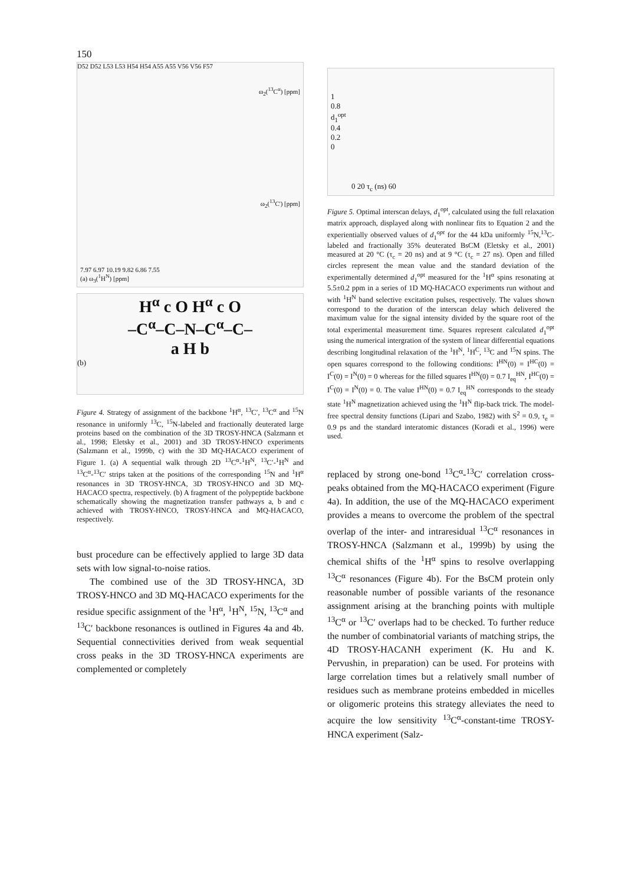150
D52 D52 L53 L53 H54 H54 A55 A55 V56 V56 F57
ω<sub>2</sub>(<sup>13</sup>C<sup>α</sup>) [ppm]
ω<sub>2</sub>(<sup>13</sup>C') [ppm]
7.97 6.97 10.19 9.82 6.86 7.55
(a) ω<sub>3</sub>(<sup>1</sup>H<sup>N</sup>) [ppm]
H<sup>α</sup> c O H<sup>α</sup> c O
–C<sup>α</sup>–C–N–C<sup>α</sup>–C–
a H b
(b)
Figure 4. Strategy of assignment of the backbone <sup>1</sup>H<sup>α</sup>, <sup>13</sup>C′, <sup>13</sup>C<sup>α</sup> and <sup>15</sup>N resonance in uniformly <sup>13</sup>C, <sup>15</sup>N-labeled and fractionally deuterated large proteins based on the combination of the 3D TROSY-HNCA (Salzmann et al., 1998; Eletsky et al., 2001) and 3D TROSY-HNCO experiments (Salzmann et al., 1999b, c) with the 3D MQ-HACACO experiment of Figure 1. (a) A sequential walk through 2D <sup>13</sup>C<sup>α</sup>-<sup>1</sup>H<sup>N</sup>, <sup>13</sup>C′-<sup>1</sup>H<sup>N</sup> and <sup>13</sup>C<sup>α</sup>-<sup>13</sup>C′ strips taken at the positions of the corresponding <sup>15</sup>N and <sup>1</sup>H<sup>α</sup> resonances in 3D TROSY-HNCA, 3D TROSY-HNCO and 3D MQ-HACACO spectra, respectively. (b) A fragment of the polypeptide backbone schematically showing the magnetization transfer pathways a, b and c achieved with TROSY-HNCO, TROSY-HNCA and MQ-HACACO, respectively.
bust procedure can be effectively applied to large 3D data sets with low signal-to-noise ratios.
The combined use of the 3D TROSY-HNCA, 3D TROSY-HNCO and 3D MQ-HACACO experiments for the residue specific assignment of the <sup>1</sup>H<sup>α</sup>, <sup>1</sup>H<sup>N</sup>, <sup>15</sup>N, <sup>13</sup>C<sup>α</sup> and <sup>13</sup>C′ backbone resonances is outlined in Figures 4a and 4b. Sequential connectivities derived from weak sequential cross peaks in the 3D TROSY-HNCA experiments are complemented or completely
1
0.8
d<sub>1</sub><sup>opt</sup>
0.4
0.2
0
0 20 τ<sub>c</sub> (ns) 60
Figure 5. Optimal interscan delays, d<sub>1</sub><sup>opt</sup>, calculated using the full relaxation matrix approach, displayed along with nonlinear fits to Equation 2 and the experientially observed values of d<sub>1</sub><sup>opt</sup> for the 44 kDa uniformly <sup>15</sup>N,<sup>13</sup>C-labeled and fractionally 35% deuterated BsCM (Eletsky et al., 2001) measured at 20 °C (τ<sub>c</sub> = 20 ns) and at 9 °C (τ<sub>c</sub> = 27 ns). Open and filled circles represent the mean value and the standard deviation of the experimentally determined d<sub>1</sub><sup>opt</sup> measured for the <sup>1</sup>H<sup>α</sup> spins resonating at 5.5±0.2 ppm in a series of 1D MQ-HACACO experiments run without and with <sup>1</sup>H<sup>N</sup> band selective excitation pulses, respectively. The values shown correspond to the duration of the interscan delay which delivered the maximum value for the signal intensity divided by the square root of the total experimental measurement time. Squares represent calculated d<sub>1</sub><sup>opt</sup> using the numerical intergration of the system of linear differential equations describing longitudinal relaxation of the <sup>1</sup>H<sup>N</sup>, <sup>1</sup>H<sup>C</sup>, <sup>13</sup>C and <sup>15</sup>N spins. The open squares correspond to the following conditions: I<sup>HN</sup>(0) = I<sup>HC</sup>(0) = I<sup>C</sup>(0) = I<sup>N</sup>(0) = 0 whereas for the filled squares I<sup>HN</sup>(0) = 0.7 I<sub>eq</sub><sup>HN</sup>, I<sup>HC</sup>(0) = I<sup>C</sup>(0) = I<sup>N</sup>(0) = 0. The value I<sup>HN</sup>(0) = 0.7 I<sub>eq</sub><sup>HN</sup> corresponds to the steady state <sup>1</sup>H<sup>N</sup> magnetization achieved using the <sup>1</sup>H<sup>N</sup> flip-back trick. The model-free spectral density functions (Lipari and Szabo, 1982) with S<sup>2</sup> = 0.9, τ<sub>e</sub> = 0.9 ps and the standard interatomic distances (Koradi et al., 1996) were used.
replaced by strong one-bond <sup>13</sup>C<sup>α</sup>-<sup>13</sup>C′ correlation cross-peaks obtained from the MQ-HACACO experiment (Figure 4a). In addition, the use of the MQ-HACACO experiment provides a means to overcome the problem of the spectral overlap of the inter- and intraresidual <sup>13</sup>C<sup>α</sup> resonances in TROSY-HNCA (Salzmann et al., 1999b) by using the chemical shifts of the <sup>1</sup>H<sup>α</sup> spins to resolve overlapping <sup>13</sup>C<sup>α</sup> resonances (Figure 4b). For the BsCM protein only reasonable number of possible variants of the resonance assignment arising at the branching points with multiple <sup>13</sup>C<sup>α</sup> or <sup>13</sup>C′ overlaps had to be checked. To further reduce the number of combinatorial variants of matching strips, the 4D TROSY-HACANH experiment (K. Hu and K. Pervushin, in preparation) can be used. For proteins with large correlation times but a relatively small number of residues such as membrane proteins embedded in micelles or oligomeric proteins this strategy alleviates the need to acquire the low sensitivity <sup>13</sup>C<sup>α</sup>-constant-time TROSY-HNCA experiment (Salz-